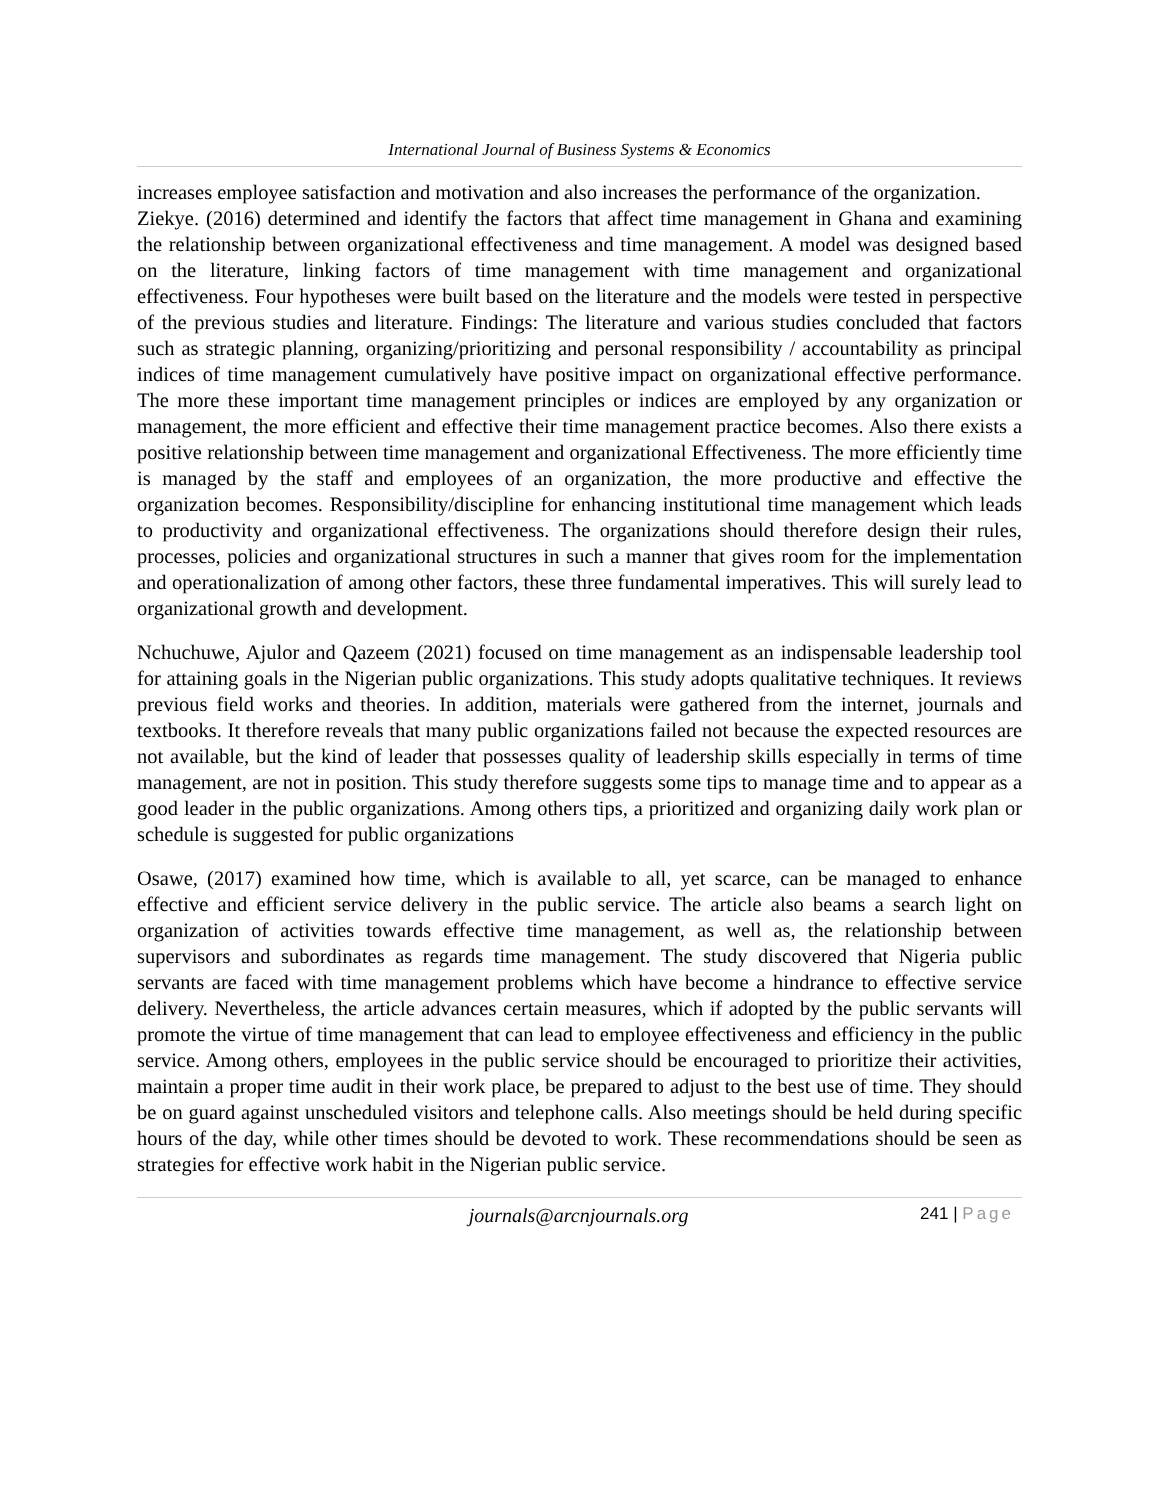International Journal of Business Systems & Economics
increases employee satisfaction and motivation and also increases the performance of the organization.
Ziekye. (2016) determined and identify the factors that affect time management in Ghana and examining the relationship between organizational effectiveness and time management. A model was designed based on the literature, linking factors of time management with time management and organizational effectiveness. Four hypotheses were built based on the literature and the models were tested in perspective of the previous studies and literature. Findings: The literature and various studies concluded that factors such as strategic planning, organizing/prioritizing and personal responsibility / accountability as principal indices of time management cumulatively have positive impact on organizational effective performance. The more these important time management principles or indices are employed by any organization or management, the more efficient and effective their time management practice becomes. Also there exists a positive relationship between time management and organizational Effectiveness. The more efficiently time is managed by the staff and employees of an organization, the more productive and effective the organization becomes. Responsibility/discipline for enhancing institutional time management which leads to productivity and organizational effectiveness. The organizations should therefore design their rules, processes, policies and organizational structures in such a manner that gives room for the implementation and operationalization of among other factors, these three fundamental imperatives. This will surely lead to organizational growth and development.
Nchuchuwe, Ajulor and Qazeem (2021) focused on time management as an indispensable leadership tool for attaining goals in the Nigerian public organizations. This study adopts qualitative techniques. It reviews previous field works and theories. In addition, materials were gathered from the internet, journals and textbooks. It therefore reveals that many public organizations failed not because the expected resources are not available, but the kind of leader that possesses quality of leadership skills especially in terms of time management, are not in position. This study therefore suggests some tips to manage time and to appear as a good leader in the public organizations. Among others tips, a prioritized and organizing daily work plan or schedule is suggested for public organizations
Osawe, (2017) examined how time, which is available to all, yet scarce, can be managed to enhance effective and efficient service delivery in the public service. The article also beams a search light on organization of activities towards effective time management, as well as, the relationship between supervisors and subordinates as regards time management. The study discovered that Nigeria public servants are faced with time management problems which have become a hindrance to effective service delivery. Nevertheless, the article advances certain measures, which if adopted by the public servants will promote the virtue of time management that can lead to employee effectiveness and efficiency in the public service. Among others, employees in the public service should be encouraged to prioritize their activities, maintain a proper time audit in their work place, be prepared to adjust to the best use of time. They should be on guard against unscheduled visitors and telephone calls. Also meetings should be held during specific hours of the day, while other times should be devoted to work. These recommendations should be seen as strategies for effective work habit in the Nigerian public service.
journals@arcnjournals.org 241 | Page